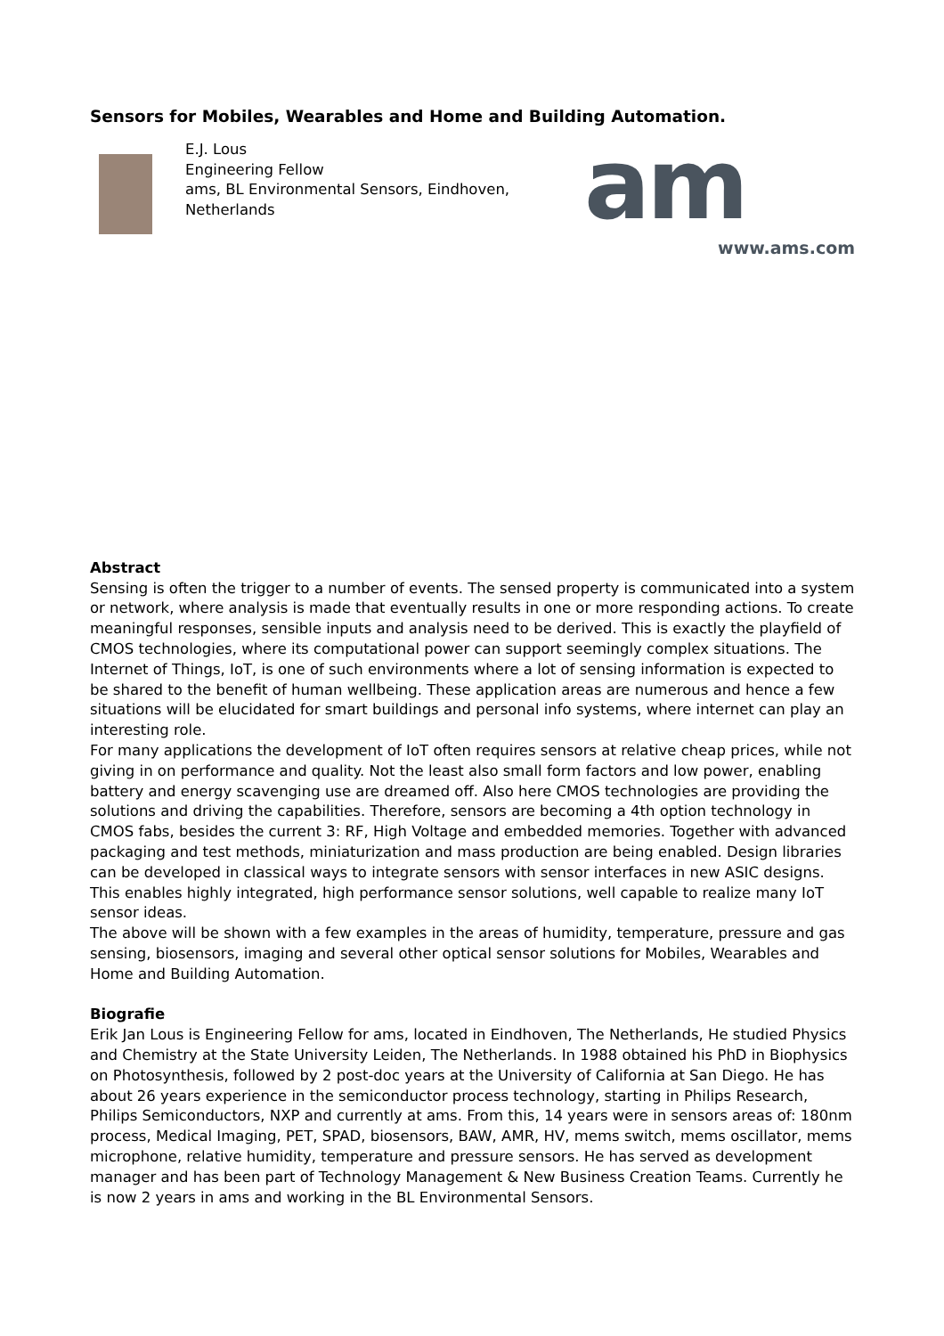Sensors for Mobiles, Wearables and Home and Building Automation.
E.J. Lous
Engineering Fellow
ams, BL Environmental Sensors, Eindhoven, Netherlands
am
www.ams.com
Abstract
Sensing is often the trigger to a number of events. The sensed property is communicated into a system or network, where analysis is made that eventually results in one or more responding actions. To create meaningful responses, sensible inputs and analysis need to be derived. This is exactly the playfield of CMOS technologies, where its computational power can support seemingly complex situations. The Internet of Things, IoT, is one of such environments where a lot of sensing information is expected to be shared to the benefit of human wellbeing. These application areas are numerous and hence a few situations will be elucidated for smart buildings and personal info systems, where internet can play an interesting role.
For many applications the development of IoT often requires sensors at relative cheap prices, while not giving in on performance and quality. Not the least also small form factors and low power, enabling battery and energy scavenging use are dreamed off. Also here CMOS technologies are providing the solutions and driving the capabilities. Therefore, sensors are becoming a 4th option technology in CMOS fabs, besides the current 3: RF, High Voltage and embedded memories. Together with advanced packaging and test methods, miniaturization and mass production are being enabled. Design libraries can be developed in classical ways to integrate sensors with sensor interfaces in new ASIC designs. This enables highly integrated, high performance sensor solutions, well capable to realize many IoT sensor ideas.
The above will be shown with a few examples in the areas of humidity, temperature, pressure and gas sensing, biosensors, imaging and several other optical sensor solutions for Mobiles, Wearables and Home and Building Automation.
Biografie
Erik Jan Lous is Engineering Fellow for ams, located in Eindhoven, The Netherlands, He studied Physics and Chemistry at the State University Leiden, The Netherlands. In 1988 obtained his PhD in Biophysics on Photosynthesis, followed by 2 post-doc years at the University of California at San Diego. He has about 26 years experience in the semiconductor process technology, starting in Philips Research, Philips Semiconductors, NXP and currently at ams. From this, 14 years were in sensors areas of: 180nm process, Medical Imaging, PET, SPAD, biosensors, BAW, AMR, HV, mems switch, mems oscillator, mems microphone, relative humidity, temperature and pressure sensors. He has served as development manager and has been part of Technology Management & New Business Creation Teams. Currently he is now 2 years in ams and working in the BL Environmental Sensors.